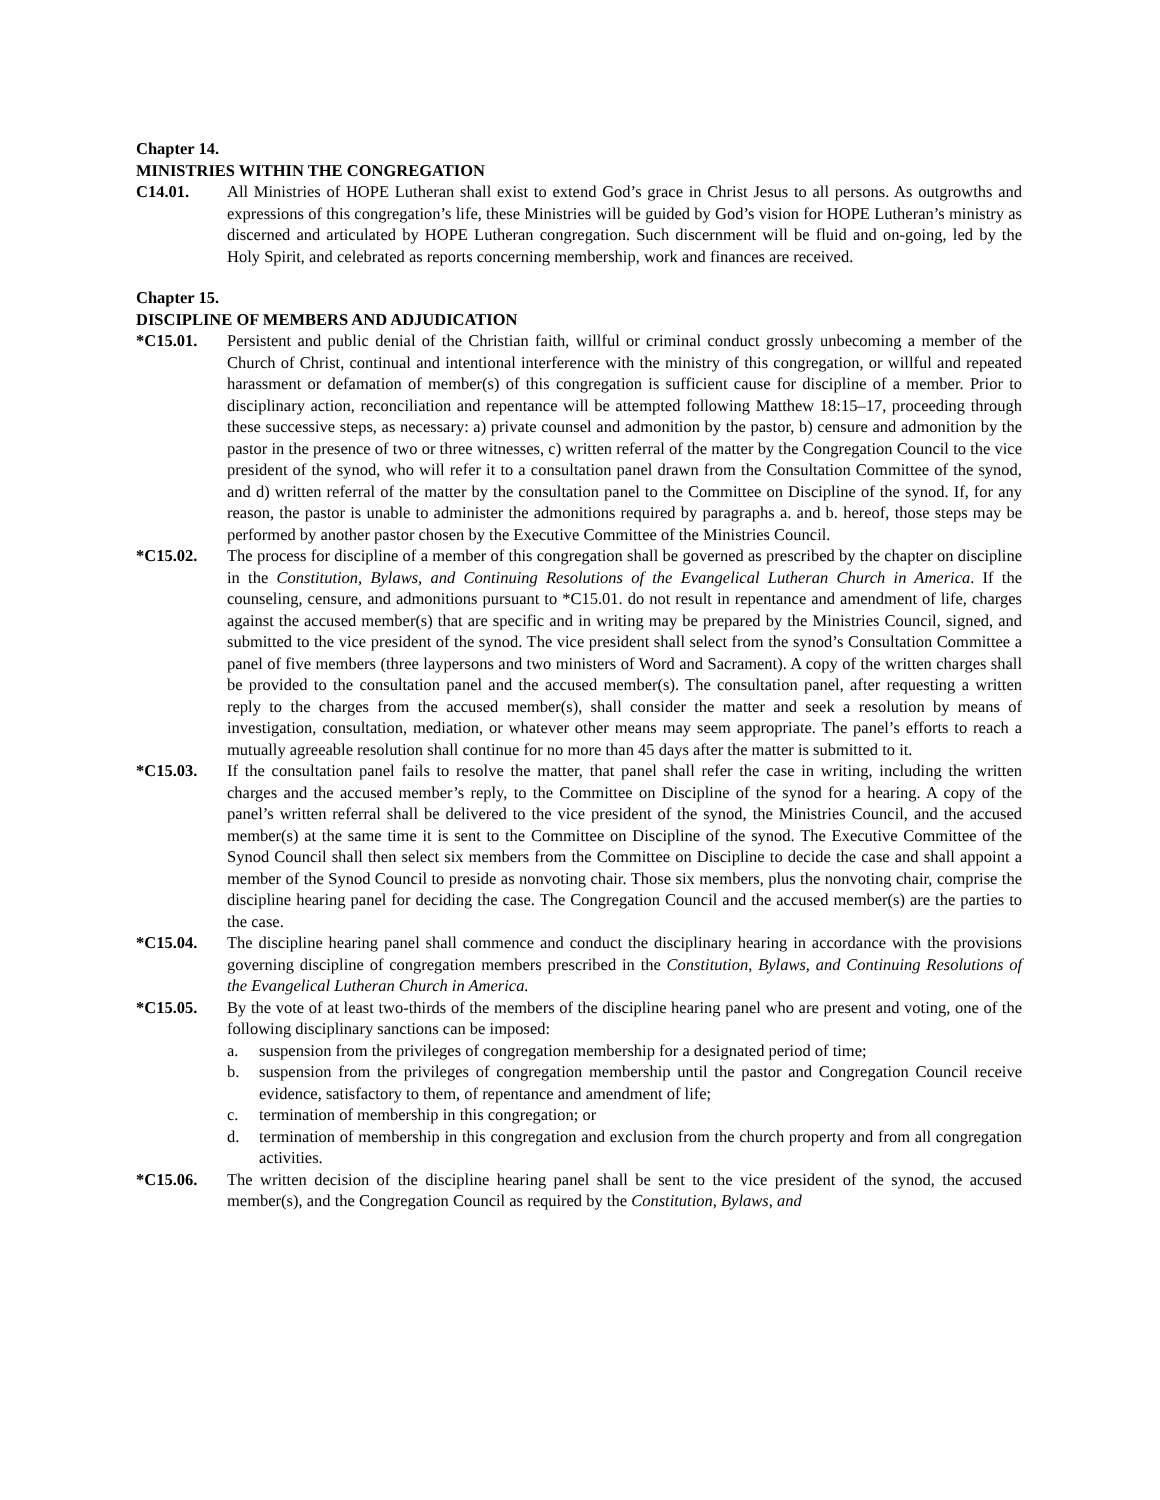Chapter 14.
MINISTRIES WITHIN THE CONGREGATION
C14.01. All Ministries of HOPE Lutheran shall exist to extend God’s grace in Christ Jesus to all persons. As outgrowths and expressions of this congregation’s life, these Ministries will be guided by God’s vision for HOPE Lutheran’s ministry as discerned and articulated by HOPE Lutheran congregation. Such discernment will be fluid and on-going, led by the Holy Spirit, and celebrated as reports concerning membership, work and finances are received.
Chapter 15.
DISCIPLINE OF MEMBERS AND ADJUDICATION
*C15.01. Persistent and public denial of the Christian faith, willful or criminal conduct grossly unbecoming a member of the Church of Christ, continual and intentional interference with the ministry of this congregation, or willful and repeated harassment or defamation of member(s) of this congregation is sufficient cause for discipline of a member. Prior to disciplinary action, reconciliation and repentance will be attempted following Matthew 18:15–17, proceeding through these successive steps, as necessary: a) private counsel and admonition by the pastor, b) censure and admonition by the pastor in the presence of two or three witnesses, c) written referral of the matter by the Congregation Council to the vice president of the synod, who will refer it to a consultation panel drawn from the Consultation Committee of the synod, and d) written referral of the matter by the consultation panel to the Committee on Discipline of the synod. If, for any reason, the pastor is unable to administer the admonitions required by paragraphs a. and b. hereof, those steps may be performed by another pastor chosen by the Executive Committee of the Ministries Council.
*C15.02. The process for discipline of a member of this congregation shall be governed as prescribed by the chapter on discipline in the Constitution, Bylaws, and Continuing Resolutions of the Evangelical Lutheran Church in America. If the counseling, censure, and admonitions pursuant to *C15.01. do not result in repentance and amendment of life, charges against the accused member(s) that are specific and in writing may be prepared by the Ministries Council, signed, and submitted to the vice president of the synod. The vice president shall select from the synod’s Consultation Committee a panel of five members (three laypersons and two ministers of Word and Sacrament). A copy of the written charges shall be provided to the consultation panel and the accused member(s). The consultation panel, after requesting a written reply to the charges from the accused member(s), shall consider the matter and seek a resolution by means of investigation, consultation, mediation, or whatever other means may seem appropriate. The panel’s efforts to reach a mutually agreeable resolution shall continue for no more than 45 days after the matter is submitted to it.
*C15.03. If the consultation panel fails to resolve the matter, that panel shall refer the case in writing, including the written charges and the accused member’s reply, to the Committee on Discipline of the synod for a hearing. A copy of the panel’s written referral shall be delivered to the vice president of the synod, the Ministries Council, and the accused member(s) at the same time it is sent to the Committee on Discipline of the synod. The Executive Committee of the Synod Council shall then select six members from the Committee on Discipline to decide the case and shall appoint a member of the Synod Council to preside as nonvoting chair. Those six members, plus the nonvoting chair, comprise the discipline hearing panel for deciding the case. The Congregation Council and the accused member(s) are the parties to the case.
*C15.04. The discipline hearing panel shall commence and conduct the disciplinary hearing in accordance with the provisions governing discipline of congregation members prescribed in the Constitution, Bylaws, and Continuing Resolutions of the Evangelical Lutheran Church in America.
*C15.05. By the vote of at least two-thirds of the members of the discipline hearing panel who are present and voting, one of the following disciplinary sanctions can be imposed:
a. suspension from the privileges of congregation membership for a designated period of time;
b. suspension from the privileges of congregation membership until the pastor and Congregation Council receive evidence, satisfactory to them, of repentance and amendment of life;
c. termination of membership in this congregation; or
d. termination of membership in this congregation and exclusion from the church property and from all congregation activities.
*C15.06. The written decision of the discipline hearing panel shall be sent to the vice president of the synod, the accused member(s), and the Congregation Council as required by the Constitution, Bylaws, and